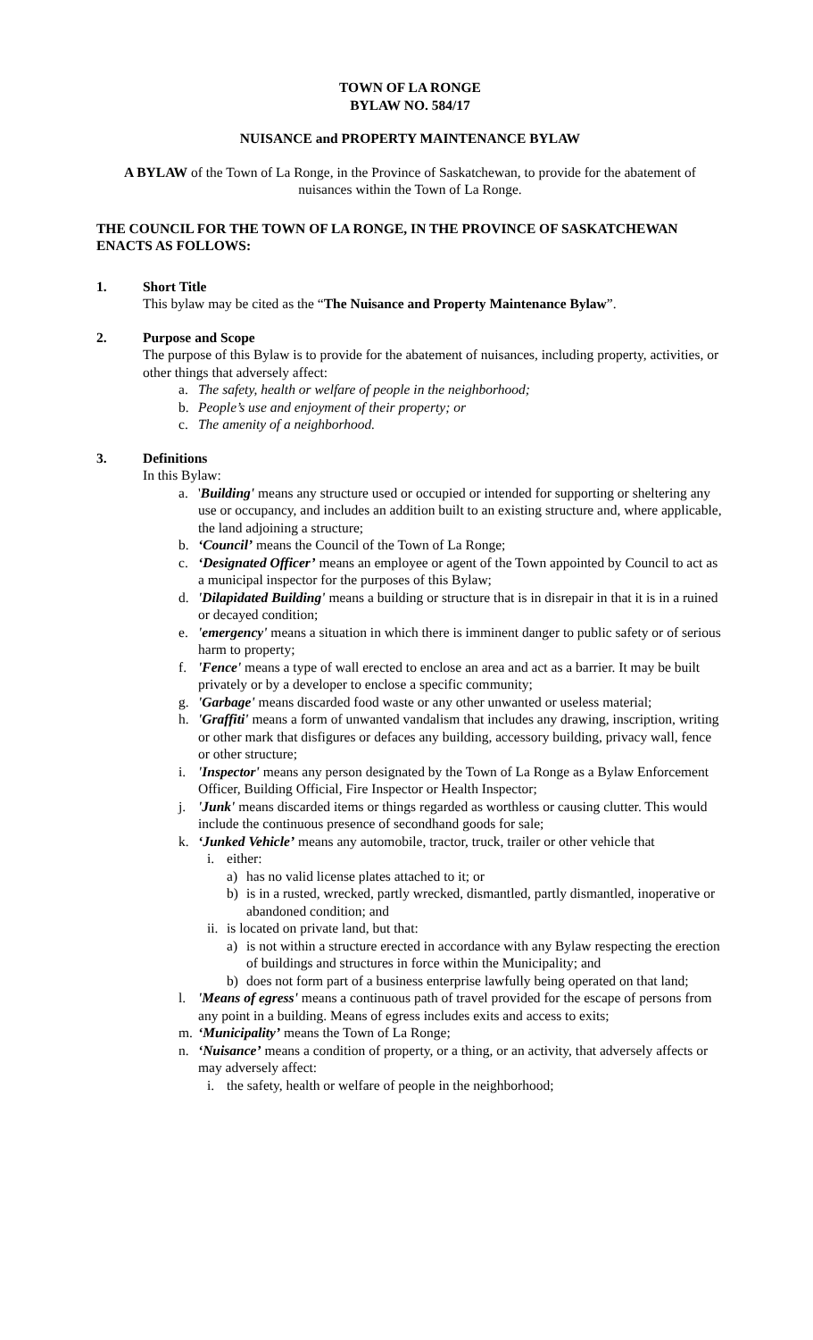TOWN OF LA RONGE
BYLAW NO. 584/17
NUISANCE and PROPERTY MAINTENANCE BYLAW
A BYLAW of the Town of La Ronge, in the Province of Saskatchewan, to provide for the abatement of nuisances within the Town of La Ronge.
THE COUNCIL FOR THE TOWN OF LA RONGE, IN THE PROVINCE OF SASKATCHEWAN ENACTS AS FOLLOWS:
1. Short Title
This bylaw may be cited as the “The Nuisance and Property Maintenance Bylaw”.
2. Purpose and Scope
The purpose of this Bylaw is to provide for the abatement of nuisances, including property, activities, or other things that adversely affect:
a. The safety, health or welfare of people in the neighborhood;
b. People’s use and enjoyment of their property; or
c. The amenity of a neighborhood.
3. Definitions
In this Bylaw:
a. 'Building' means any structure used or occupied or intended for supporting or sheltering any use or occupancy, and includes an addition built to an existing structure and, where applicable, the land adjoining a structure;
b. ‘Council’ means the Council of the Town of La Ronge;
c. ‘Designated Officer’ means an employee or agent of the Town appointed by Council to act as a municipal inspector for the purposes of this Bylaw;
d. 'Dilapidated Building' means a building or structure that is in disrepair in that it is in a ruined or decayed condition;
e. 'emergency' means a situation in which there is imminent danger to public safety or of serious harm to property;
f. 'Fence' means a type of wall erected to enclose an area and act as a barrier. It may be built privately or by a developer to enclose a specific community;
g. 'Garbage' means discarded food waste or any other unwanted or useless material;
h. 'Graffiti' means a form of unwanted vandalism that includes any drawing, inscription, writing or other mark that disfigures or defaces any building, accessory building, privacy wall, fence or other structure;
i. 'Inspector' means any person designated by the Town of La Ronge as a Bylaw Enforcement Officer, Building Official, Fire Inspector or Health Inspector;
j. 'Junk' means discarded items or things regarded as worthless or causing clutter. This would include the continuous presence of secondhand goods for sale;
k. ‘Junked Vehicle’ means any automobile, tractor, truck, trailer or other vehicle that
i. either:
a) has no valid license plates attached to it; or
b) is in a rusted, wrecked, partly wrecked, dismantled, partly dismantled, inoperative or abandoned condition; and
ii. is located on private land, but that:
a) is not within a structure erected in accordance with any Bylaw respecting the erection of buildings and structures in force within the Municipality; and
b) does not form part of a business enterprise lawfully being operated on that land;
l. 'Means of egress' means a continuous path of travel provided for the escape of persons from any point in a building. Means of egress includes exits and access to exits;
m. ‘Municipality’ means the Town of La Ronge;
n. ‘Nuisance’ means a condition of property, or a thing, or an activity, that adversely affects or may adversely affect:
i. the safety, health or welfare of people in the neighborhood;